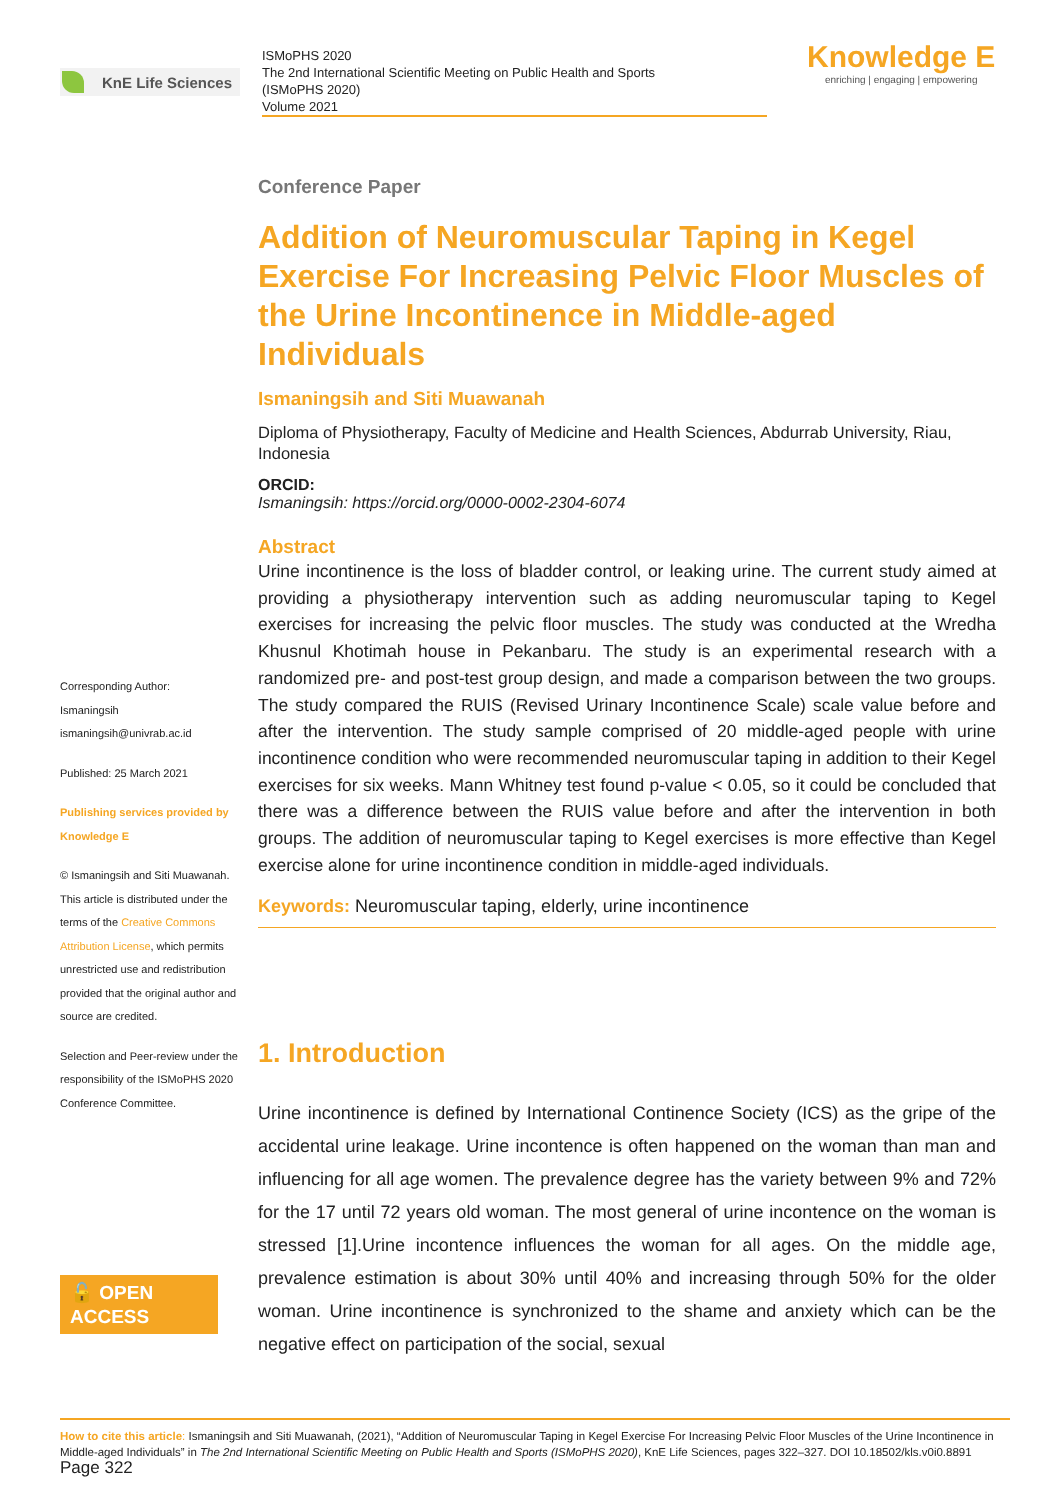KnE Life Sciences
ISMoPHS 2020
The 2nd International Scientific Meeting on Public Health and Sports
(ISMoPHS 2020)
Volume 2021
Knowledge E
enriching | engaging | empowering
Corresponding Author:
Ismaningsih
ismaningsih@univrab.ac.id
Published: 25 March 2021
Publishing services provided by Knowledge E
© Ismaningsih and Siti Muawanah. This article is distributed under the terms of the Creative Commons Attribution License, which permits unrestricted use and redistribution provided that the original author and source are credited.
Selection and Peer-review under the responsibility of the ISMoPHS 2020 Conference Committee.
🔓 OPEN ACCESS
Conference Paper
Addition of Neuromuscular Taping in Kegel Exercise For Increasing Pelvic Floor Muscles of the Urine Incontinence in Middle-aged Individuals
Ismaningsih and Siti Muawanah
Diploma of Physiotherapy, Faculty of Medicine and Health Sciences, Abdurrab University, Riau, Indonesia
ORCID:
Ismaningsih: https://orcid.org/0000-0002-2304-6074
Abstract
Urine incontinence is the loss of bladder control, or leaking urine. The current study aimed at providing a physiotherapy intervention such as adding neuromuscular taping to Kegel exercises for increasing the pelvic floor muscles. The study was conducted at the Wredha Khusnul Khotimah house in Pekanbaru. The study is an experimental research with a randomized pre- and post-test group design, and made a comparison between the two groups. The study compared the RUIS (Revised Urinary Incontinence Scale) scale value before and after the intervention. The study sample comprised of 20 middle-aged people with urine incontinence condition who were recommended neuromuscular taping in addition to their Kegel exercises for six weeks. Mann Whitney test found p-value < 0.05, so it could be concluded that there was a difference between the RUIS value before and after the intervention in both groups. The addition of neuromuscular taping to Kegel exercises is more effective than Kegel exercise alone for urine incontinence condition in middle-aged individuals.
Keywords: Neuromuscular taping, elderly, urine incontinence
1. Introduction
Urine incontinence is defined by International Continence Society (ICS) as the gripe of the accidental urine leakage. Urine incontence is often happened on the woman than man and influencing for all age women. The prevalence degree has the variety between 9% and 72% for the 17 until 72 years old woman. The most general of urine incontence on the woman is stressed [1].Urine incontence influences the woman for all ages. On the middle age, prevalence estimation is about 30% until 40% and increasing through 50% for the older woman. Urine incontinence is synchronized to the shame and anxiety which can be the negative effect on participation of the social, sexual
How to cite this article: Ismaningsih and Siti Muawanah, (2021), “Addition of Neuromuscular Taping in Kegel Exercise For Increasing Pelvic Floor Muscles of the Urine Incontinence in Middle-aged Individuals” in The 2nd International Scientific Meeting on Public Health and Sports (ISMoPHS 2020), KnE Life Sciences, pages 322–327. DOI 10.18502/kls.v0i0.8891 Page 322